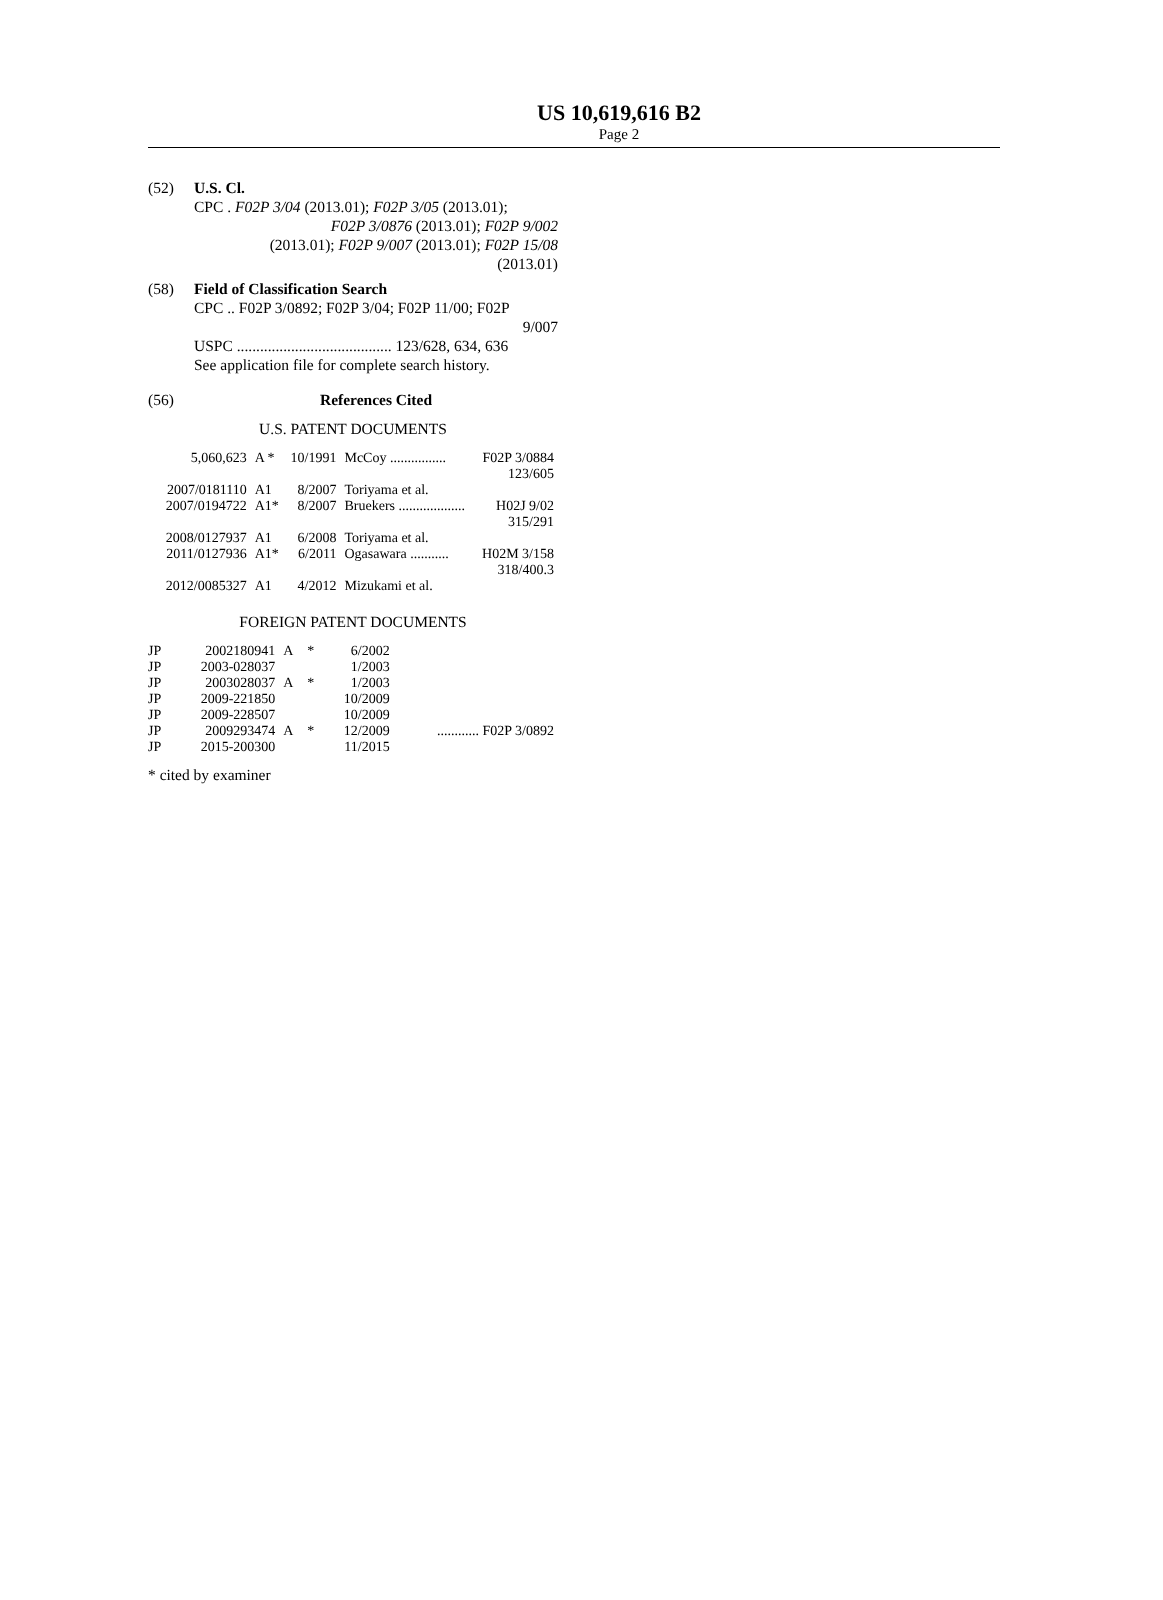US 10,619,616 B2
Page 2
(52) U.S. Cl.
CPC . F02P 3/04 (2013.01); F02P 3/05 (2013.01);
F02P 3/0876 (2013.01); F02P 9/002
(2013.01); F02P 9/007 (2013.01); F02P 15/08
(2013.01)
(58) Field of Classification Search
CPC .. F02P 3/0892; F02P 3/04; F02P 11/00; F02P
9/007
USPC ........................................ 123/628, 634, 636
See application file for complete search history.
(56) References Cited
U.S. PATENT DOCUMENTS
| 5,060,623 | A * | 10/1991 | McCoy ................ | F02P 3/0884 |
| | | | | 123/605 |
| 2007/0181110 | A1 | 8/2007 | Toriyama et al. | |
| 2007/0194722 | A1* | 8/2007 | Bruekers ................... | H02J 9/02 |
| | | | | 315/291 |
| 2008/0127937 | A1 | 6/2008 | Toriyama et al. | |
| 2011/0127936 | A1* | 6/2011 | Ogasawara ........... | H02M 3/158 |
| | | | | 318/400.3 |
| 2012/0085327 | A1 | 4/2012 | Mizukami et al. | |
FOREIGN PATENT DOCUMENTS
| JP | 2002180941 | A | * | 6/2002 | |
| JP | 2003-028037 | | | 1/2003 | |
| JP | 2003028037 | A | * | 1/2003 | |
| JP | 2009-221850 | | | 10/2009 | |
| JP | 2009-228507 | | | 10/2009 | |
| JP | 2009293474 | A | * | 12/2009 | ............ F02P 3/0892 |
| JP | 2015-200300 | | | 11/2015 | |
* cited by examiner